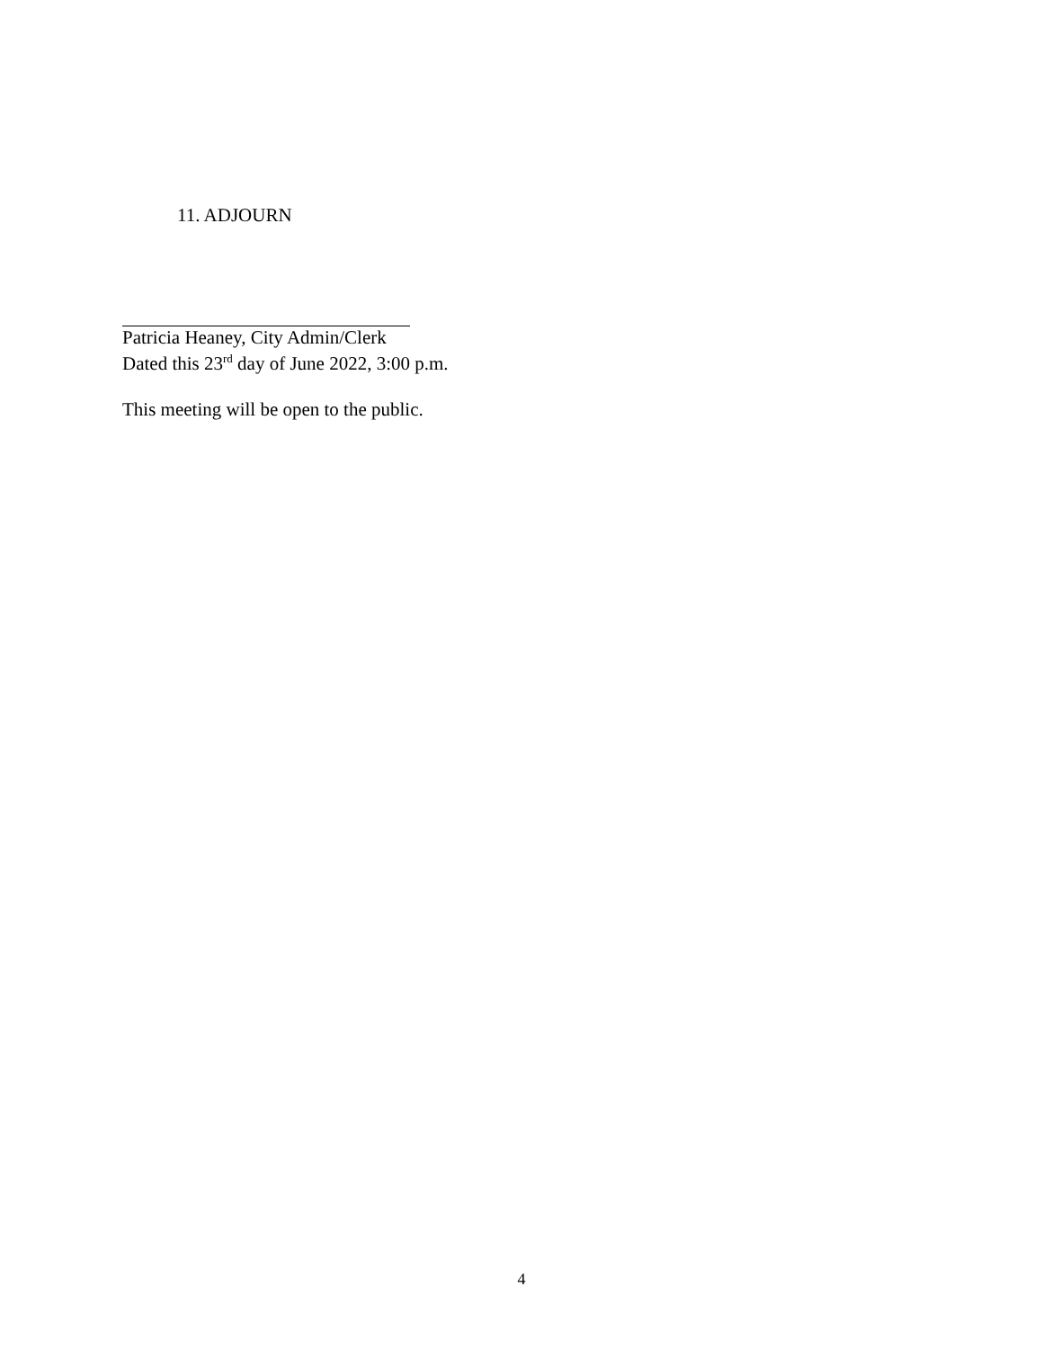11. ADJOURN
Patricia Heaney, City Admin/Clerk
Dated this 23<sup>rd</sup> day of June 2022, 3:00 p.m.
This meeting will be open to the public.
4